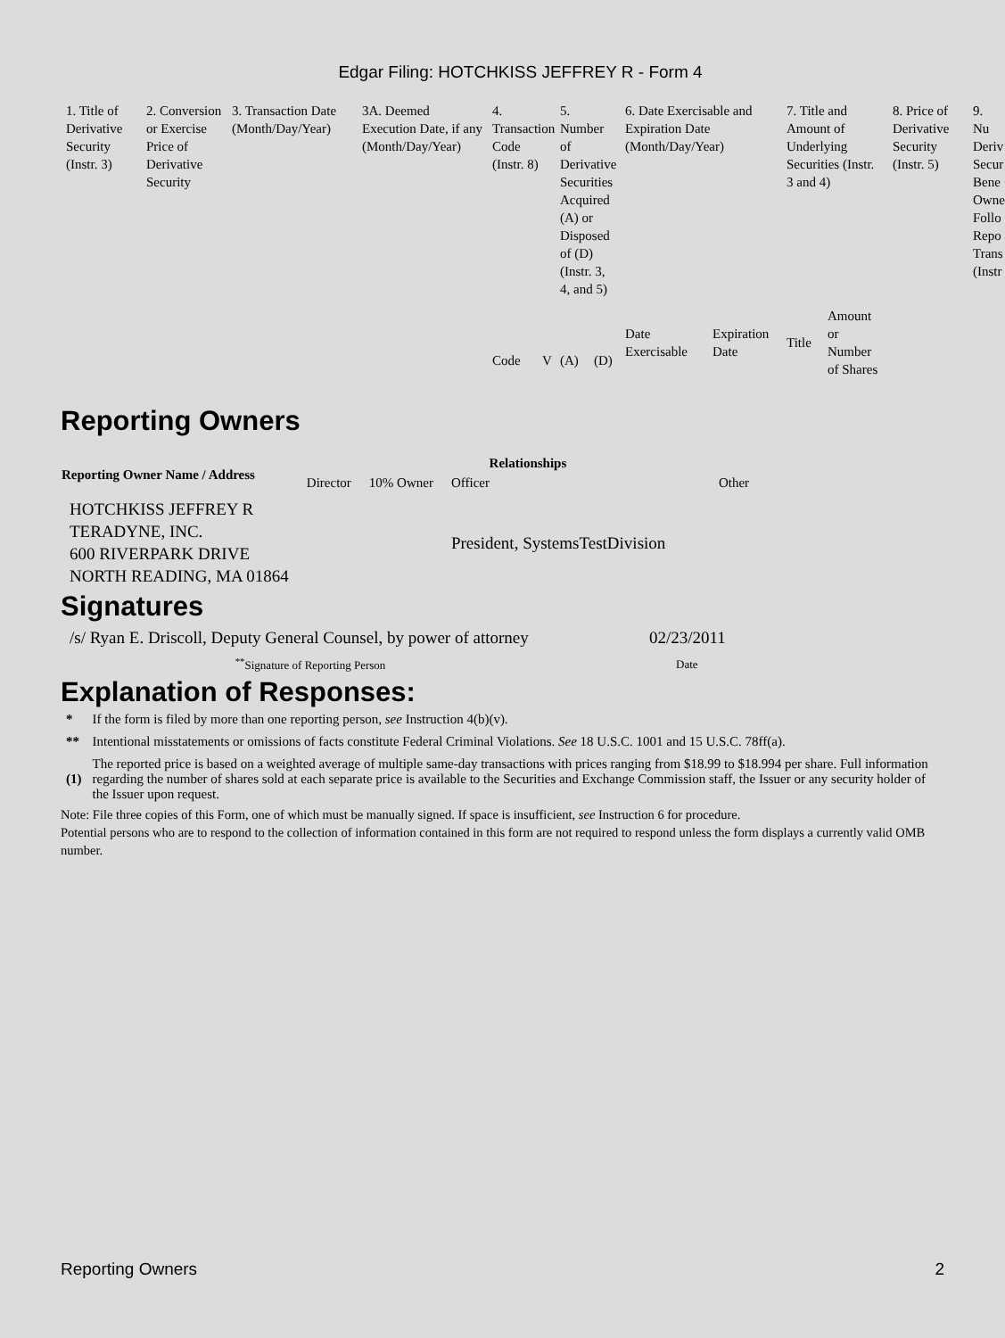Edgar Filing: HOTCHKISS JEFFREY R - Form 4
| 1. Title of Derivative Security (Instr. 3) | 2. Conversion or Exercise Price of Derivative Security | 3. Transaction Date (Month/Day/Year) | 3A. Deemed Execution Date, if any (Month/Day/Year) | 4. Transaction Code (Instr. 8) | | 5. Number of Derivative Securities Acquired (A) or Disposed of (D) (Instr. 3, 4, and 5) | | 6. Date Exercisable and Expiration Date (Month/Day/Year) | | 7. Title and Amount of Underlying Securities (Instr. 3 and 4) | | 8. Price of Derivative Security (Instr. 5) | 9. Nu Deriv Secur Bene Owne Follo Repo Trans (Instr |
| | | | | Code | V | (A) | (D) | Date Exercisable | Expiration Date | Title | Amount or Number of Shares | | |
Reporting Owners
| Reporting Owner Name / Address | Relationships | | | |
| --- | --- | --- | --- | --- |
| | Director | 10% Owner | Officer | Other |
| HOTCHKISS JEFFREY R TERADYNE, INC. 600 RIVERPARK DRIVE NORTH READING, MA 01864 | | | President, SystemsTestDivision | |
Signatures
| /s/ Ryan E. Driscoll, Deputy General Counsel, by power of attorney | 02/23/2011 |
| <sup>**</sup> Signature of Reporting Person | Date |
Explanation of Responses:
| * | If the form is filed by more than one reporting person, see Instruction 4(b)(v). |
| ** | Intentional misstatements or omissions of facts constitute Federal Criminal Violations. See 18 U.S.C. 1001 and 15 U.S.C. 78ff(a). |
| (1) | The reported price is based on a weighted average of multiple same-day transactions with prices ranging from $18.99 to $18.994 per share. Full information regarding the number of shares sold at each separate price is available to the Securities and Exchange Commission staff, the Issuer or any security holder of the Issuer upon request. |
Note: File three copies of this Form, one of which must be manually signed. If space is insufficient, see Instruction 6 for procedure.
Potential persons who are to respond to the collection of information contained in this form are not required to respond unless the form displays a currently valid OMB number.
Reporting Owners 2